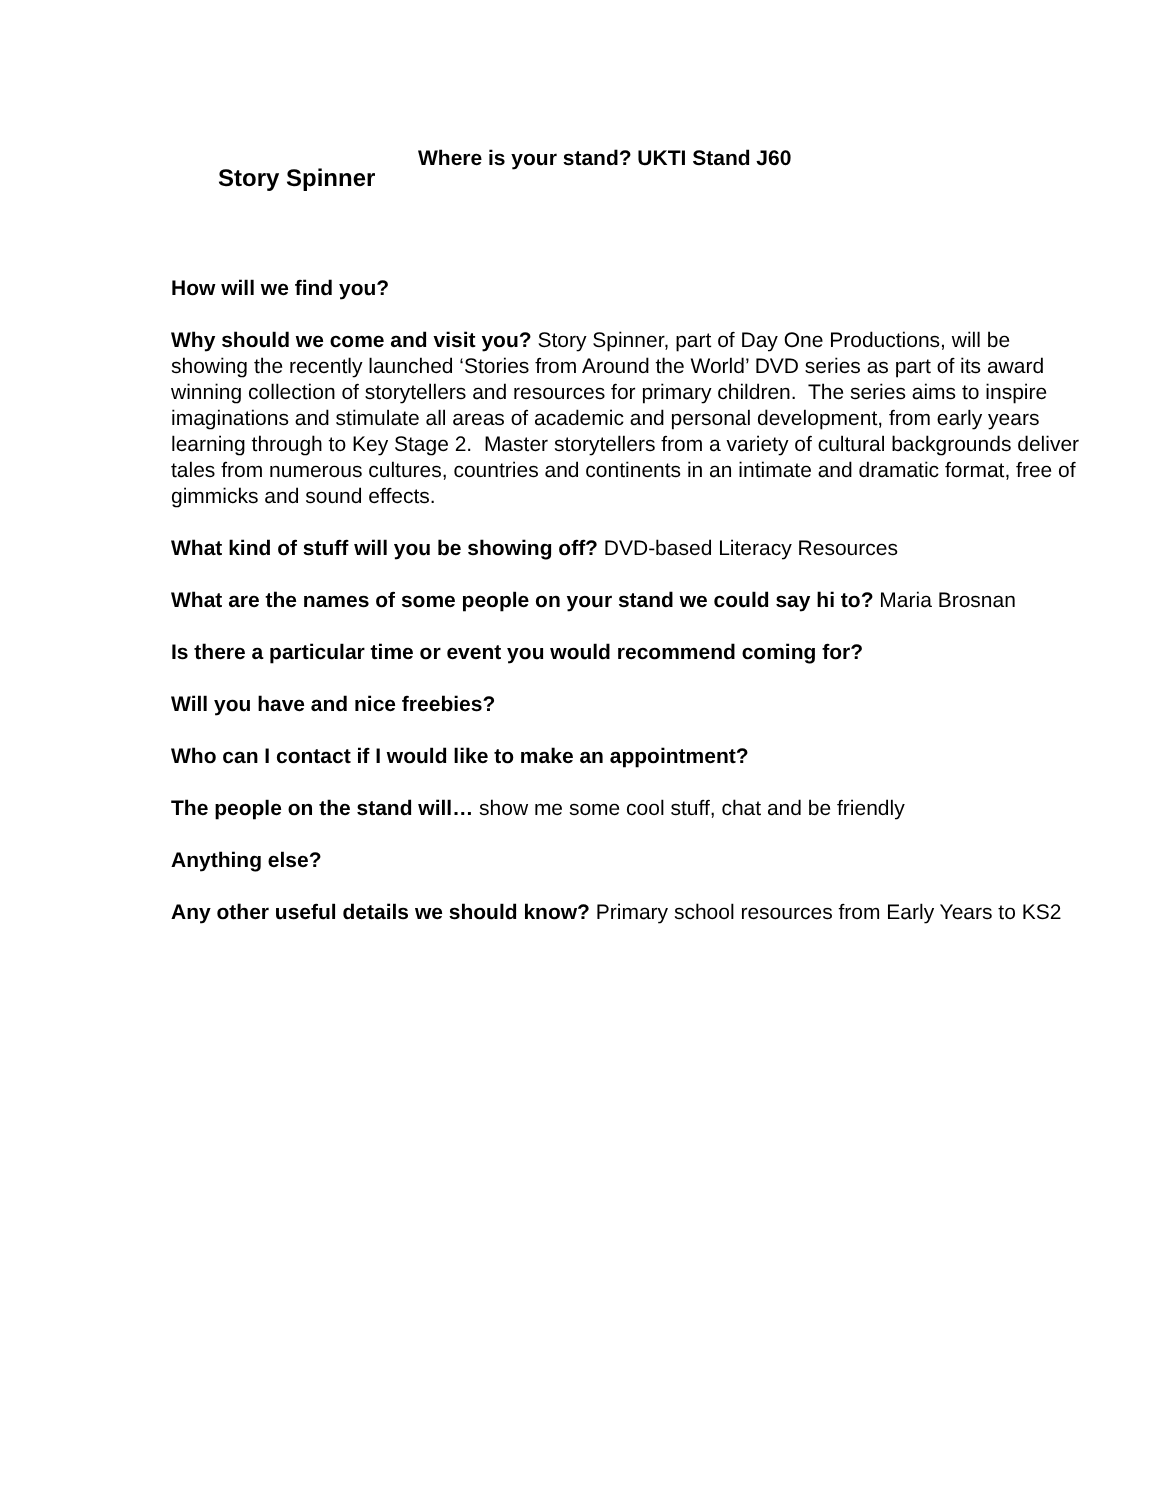Story Spinner
Where is your stand? UKTI Stand J60
How will we find you?
Why should we come and visit you? Story Spinner, part of Day One Productions, will be showing the recently launched ‘Stories from Around the World’ DVD series as part of its award winning collection of storytellers and resources for primary children. The series aims to inspire imaginations and stimulate all areas of academic and personal development, from early years learning through to Key Stage 2. Master storytellers from a variety of cultural backgrounds deliver tales from numerous cultures, countries and continents in an intimate and dramatic format, free of gimmicks and sound effects.
What kind of stuff will you be showing off? DVD-based Literacy Resources
What are the names of some people on your stand we could say hi to? Maria Brosnan
Is there a particular time or event you would recommend coming for?
Will you have and nice freebies?
Who can I contact if I would like to make an appointment?
The people on the stand will… show me some cool stuff, chat and be friendly
Anything else?
Any other useful details we should know? Primary school resources from Early Years to KS2